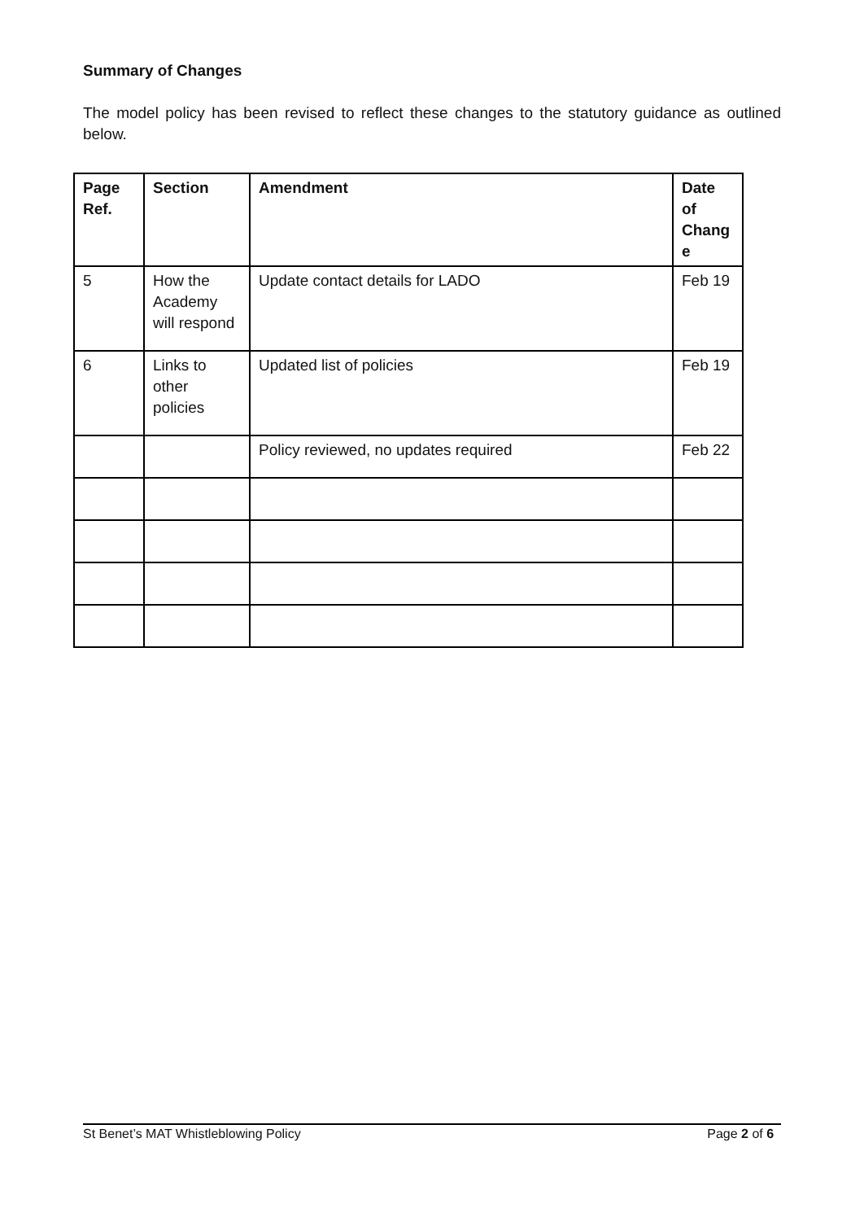Summary of Changes
The model policy has been revised to reflect these changes to the statutory guidance as outlined below.
| Page Ref. | Section | Amendment | Date of Chang e |
| --- | --- | --- | --- |
| 5 | How the Academy will respond | Update contact details for LADO | Feb 19 |
| 6 | Links to other policies | Updated list of policies | Feb 19 |
| | | Policy reviewed, no updates required | Feb 22 |
St Benet’s MAT Whistleblowing Policy Page 2 of 6